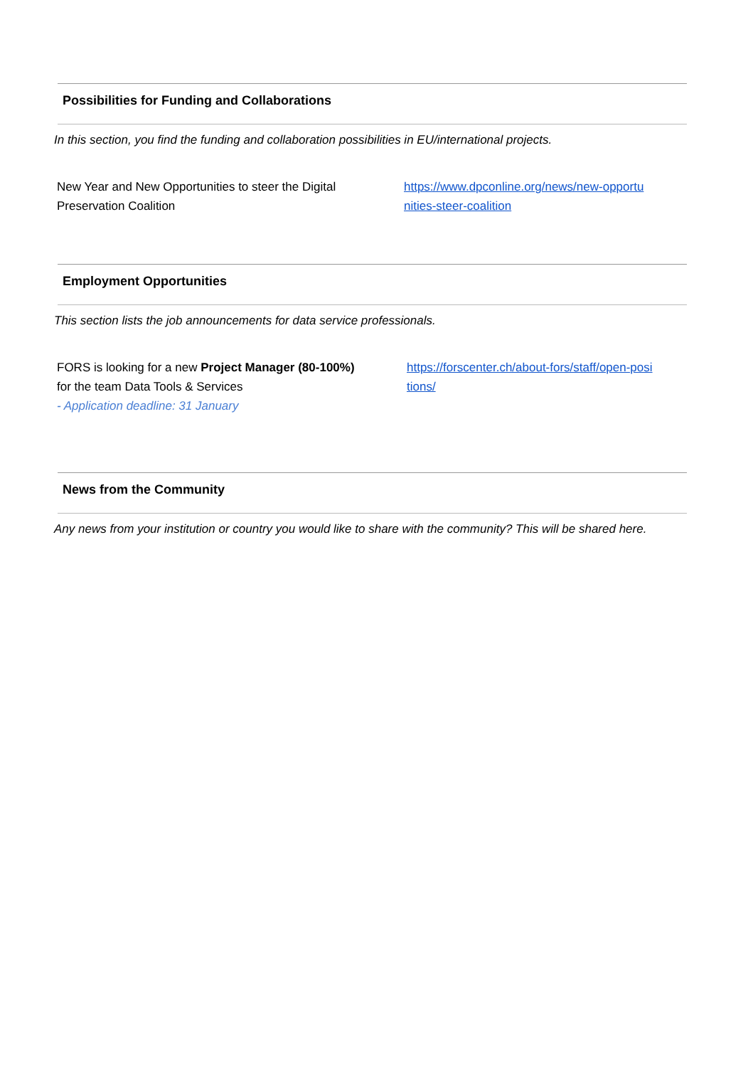Possibilities for Funding and Collaborations
In this section, you find the funding and collaboration possibilities in EU/international projects.
New Year and New Opportunities to steer the Digital
Preservation Coalition
https://www.dpconline.org/news/new-opportu
nities-steer-coalition
Employment Opportunities
This section lists the job announcements for data service professionals.
FORS is looking for a new Project Manager (80-100%)
for the team Data Tools & Services
- Application deadline: 31 January
https://forscenter.ch/about-fors/staff/open-posi
tions/
News from the Community
Any news from your institution or country you would like to share with the community? This will be shared here.